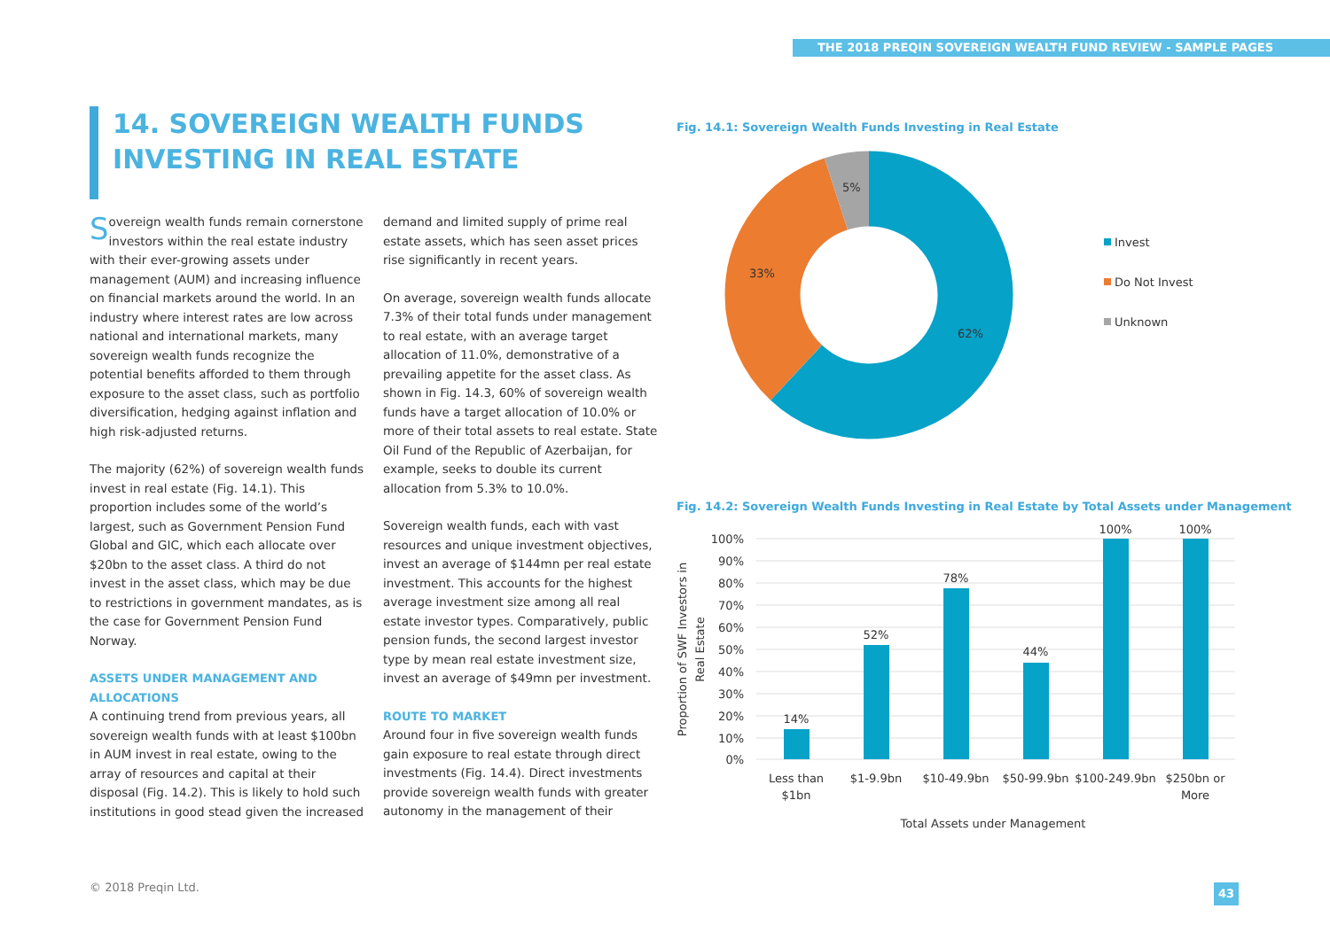THE 2018 PREQIN SOVEREIGN WEALTH FUND REVIEW - SAMPLE PAGES
14. SOVEREIGN WEALTH FUNDS
INVESTING IN REAL ESTATE
Sovereign wealth funds remain cornerstone investors within the real estate industry with their ever-growing assets under management (AUM) and increasing influence on financial markets around the world. In an industry where interest rates are low across national and international markets, many sovereign wealth funds recognize the potential benefits afforded to them through exposure to the asset class, such as portfolio diversification, hedging against inflation and high risk-adjusted returns.
The majority (62%) of sovereign wealth funds invest in real estate (Fig. 14.1). This proportion includes some of the world’s largest, such as Government Pension Fund Global and GIC, which each allocate over $20bn to the asset class. A third do not invest in the asset class, which may be due to restrictions in government mandates, as is the case for Government Pension Fund Norway.
ASSETS UNDER MANAGEMENT AND ALLOCATIONS
A continuing trend from previous years, all sovereign wealth funds with at least $100bn in AUM invest in real estate, owing to the array of resources and capital at their disposal (Fig. 14.2). This is likely to hold such institutions in good stead given the increased
demand and limited supply of prime real estate assets, which has seen asset prices rise significantly in recent years.
On average, sovereign wealth funds allocate 7.3% of their total funds under management to real estate, with an average target allocation of 11.0%, demonstrative of a prevailing appetite for the asset class. As shown in Fig. 14.3, 60% of sovereign wealth funds have a target allocation of 10.0% or more of their total assets to real estate. State Oil Fund of the Republic of Azerbaijan, for example, seeks to double its current allocation from 5.3% to 10.0%.
Sovereign wealth funds, each with vast resources and unique investment objectives, invest an average of $144mn per real estate investment. This accounts for the highest average investment size among all real estate investor types. Comparatively, public pension funds, the second largest investor type by mean real estate investment size, invest an average of $49mn per investment.
ROUTE TO MARKET
Around four in five sovereign wealth funds gain exposure to real estate through direct investments (Fig. 14.4). Direct investments provide sovereign wealth funds with greater autonomy in the management of their
Fig. 14.1: Sovereign Wealth Funds Investing in Real Estate
5%
33%
62%
Invest
Do Not Invest
Unknown
Fig. 14.2: Sovereign Wealth Funds Investing in Real Estate by Total Assets under Management
100%
90%
80%
70%
60%
50%
40%
30%
20%
10%
0%
14%
52%
78%
44%
100%
100%
Less than
$1bn
$1-9.9bn
$10-49.9bn
$50-99.9bn
$100-249.9bn
$250bn or
More
Total Assets under Management
Proportion of SWF Investors in
Real Estate
© 2018 Preqin Ltd. 43